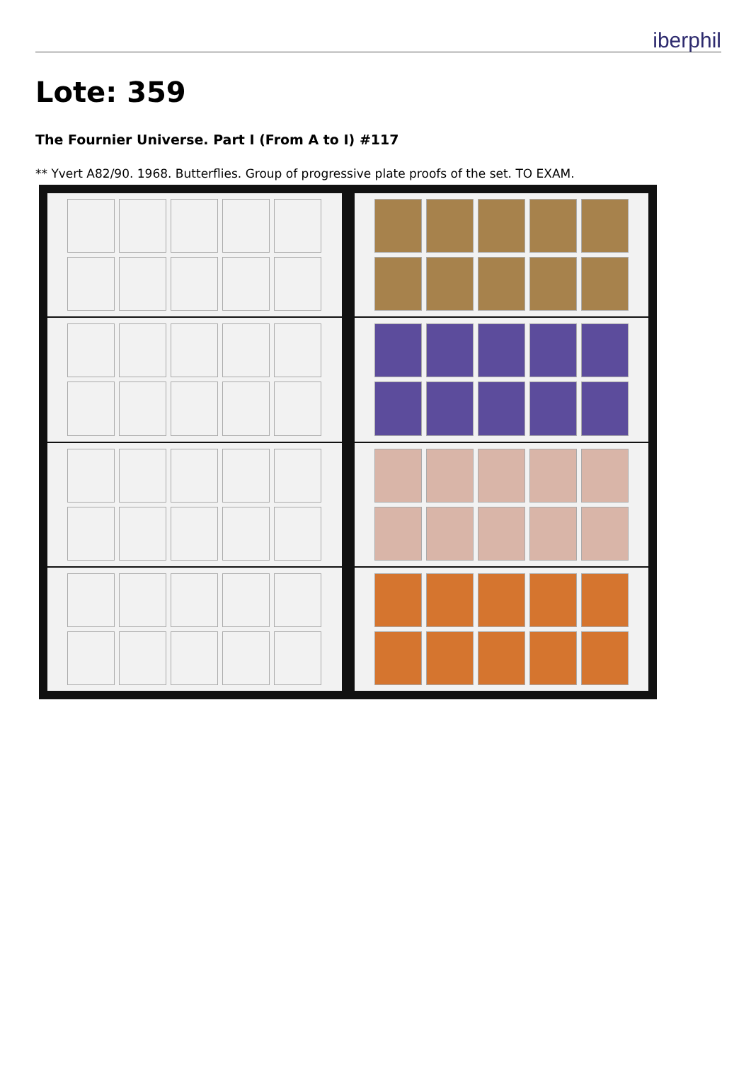iberphil
Lote: 359
The Fournier Universe. Part I (From A to I) #117
** Yvert A82/90. 1968. Butterflies. Group of progressive plate proofs of the set. TO EXAM.